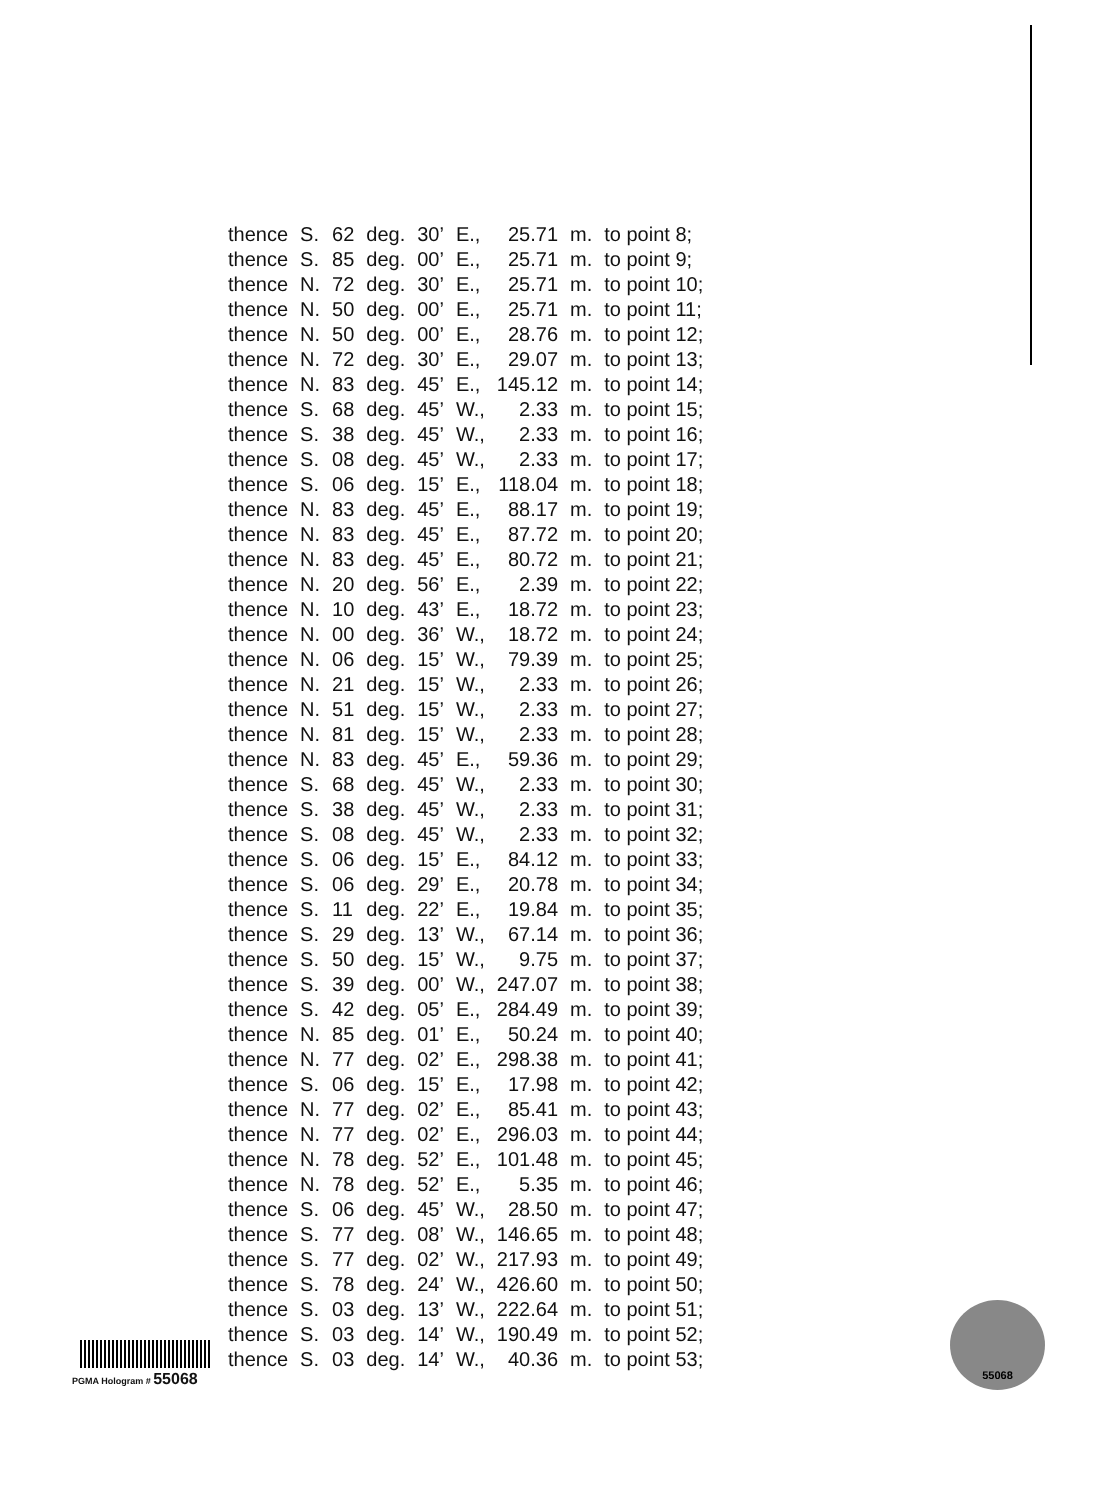| thence | S. | 62 | deg. | 30’ | E., | 25.71 | m. | to point 8; |
| thence | S. | 85 | deg. | 00’ | E., | 25.71 | m. | to point 9; |
| thence | N. | 72 | deg. | 30’ | E., | 25.71 | m. | to point 10; |
| thence | N. | 50 | deg. | 00’ | E., | 25.71 | m. | to point 11; |
| thence | N. | 50 | deg. | 00’ | E., | 28.76 | m. | to point 12; |
| thence | N. | 72 | deg. | 30’ | E., | 29.07 | m. | to point 13; |
| thence | N. | 83 | deg. | 45’ | E., | 145.12 | m. | to point 14; |
| thence | S. | 68 | deg. | 45’ | W., | 2.33 | m. | to point 15; |
| thence | S. | 38 | deg. | 45’ | W., | 2.33 | m. | to point 16; |
| thence | S. | 08 | deg. | 45’ | W., | 2.33 | m. | to point 17; |
| thence | S. | 06 | deg. | 15’ | E., | 118.04 | m. | to point 18; |
| thence | N. | 83 | deg. | 45’ | E., | 88.17 | m. | to point 19; |
| thence | N. | 83 | deg. | 45’ | E., | 87.72 | m. | to point 20; |
| thence | N. | 83 | deg. | 45’ | E., | 80.72 | m. | to point 21; |
| thence | N. | 20 | deg. | 56’ | E., | 2.39 | m. | to point 22; |
| thence | N. | 10 | deg. | 43’ | E., | 18.72 | m. | to point 23; |
| thence | N. | 00 | deg. | 36’ | W., | 18.72 | m. | to point 24; |
| thence | N. | 06 | deg. | 15’ | W., | 79.39 | m. | to point 25; |
| thence | N. | 21 | deg. | 15’ | W., | 2.33 | m. | to point 26; |
| thence | N. | 51 | deg. | 15’ | W., | 2.33 | m. | to point 27; |
| thence | N. | 81 | deg. | 15’ | W., | 2.33 | m. | to point 28; |
| thence | N. | 83 | deg. | 45’ | E., | 59.36 | m. | to point 29; |
| thence | S. | 68 | deg. | 45’ | W., | 2.33 | m. | to point 30; |
| thence | S. | 38 | deg. | 45’ | W., | 2.33 | m. | to point 31; |
| thence | S. | 08 | deg. | 45’ | W., | 2.33 | m. | to point 32; |
| thence | S. | 06 | deg. | 15’ | E., | 84.12 | m. | to point 33; |
| thence | S. | 06 | deg. | 29’ | E., | 20.78 | m. | to point 34; |
| thence | S. | 11 | deg. | 22’ | E., | 19.84 | m. | to point 35; |
| thence | S. | 29 | deg. | 13’ | W., | 67.14 | m. | to point 36; |
| thence | S. | 50 | deg. | 15’ | W., | 9.75 | m. | to point 37; |
| thence | S. | 39 | deg. | 00’ | W., | 247.07 | m. | to point 38; |
| thence | S. | 42 | deg. | 05’ | E., | 284.49 | m. | to point 39; |
| thence | N. | 85 | deg. | 01’ | E., | 50.24 | m. | to point 40; |
| thence | N. | 77 | deg. | 02’ | E., | 298.38 | m. | to point 41; |
| thence | S. | 06 | deg. | 15’ | E., | 17.98 | m. | to point 42; |
| thence | N. | 77 | deg. | 02’ | E., | 85.41 | m. | to point 43; |
| thence | N. | 77 | deg. | 02’ | E., | 296.03 | m. | to point 44; |
| thence | N. | 78 | deg. | 52’ | E., | 101.48 | m. | to point 45; |
| thence | N. | 78 | deg. | 52’ | E., | 5.35 | m. | to point 46; |
| thence | S. | 06 | deg. | 45’ | W., | 28.50 | m. | to point 47; |
| thence | S. | 77 | deg. | 08’ | W., | 146.65 | m. | to point 48; |
| thence | S. | 77 | deg. | 02’ | W., | 217.93 | m. | to point 49; |
| thence | S. | 78 | deg. | 24’ | W., | 426.60 | m. | to point 50; |
| thence | S. | 03 | deg. | 13’ | W., | 222.64 | m. | to point 51; |
| thence | S. | 03 | deg. | 14’ | W., | 190.49 | m. | to point 52; |
| thence | S. | 03 | deg. | 14’ | W., | 40.36 | m. | to point 53; |
PGMA Hologram # 55068
55068